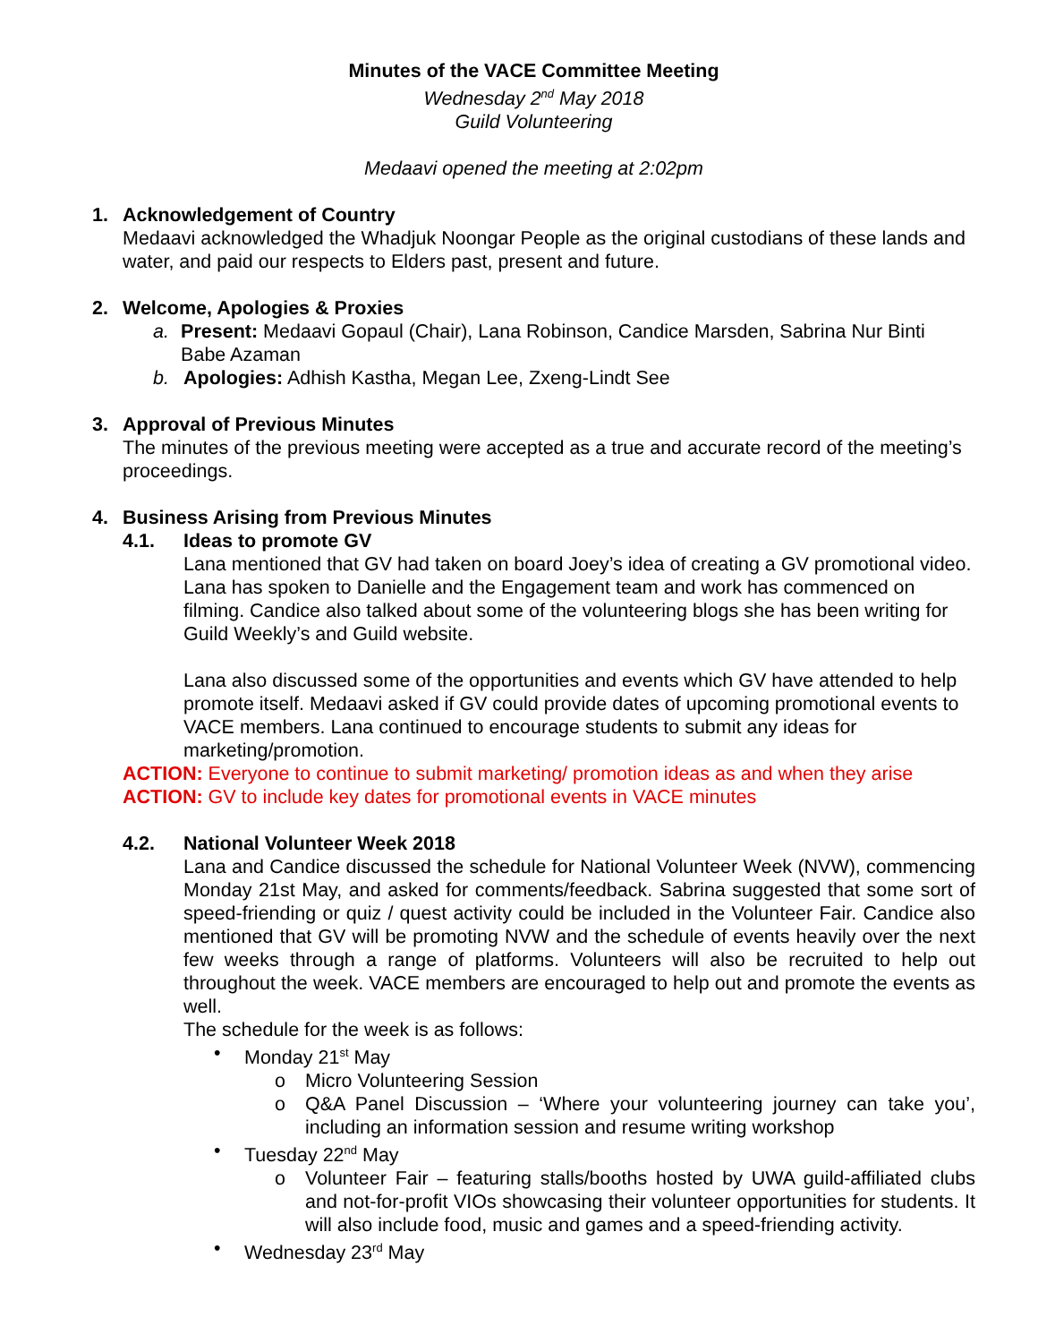Minutes of the VACE Committee Meeting
Wednesday 2<sup>nd</sup> May 2018
Guild Volunteering
Medaavi opened the meeting at 2:02pm
1. Acknowledgement of Country
Medaavi acknowledged the Whadjuk Noongar People as the original custodians of these lands and water, and paid our respects to Elders past, present and future.
2. Welcome, Apologies & Proxies
a. Present: Medaavi Gopaul (Chair), Lana Robinson, Candice Marsden, Sabrina Nur Binti Babe Azaman
b. Apologies: Adhish Kastha, Megan Lee, Zxeng-Lindt See
3. Approval of Previous Minutes
The minutes of the previous meeting were accepted as a true and accurate record of the meeting’s proceedings.
4. Business Arising from Previous Minutes
4.1. Ideas to promote GV
Lana mentioned that GV had taken on board Joey’s idea of creating a GV promotional video. Lana has spoken to Danielle and the Engagement team and work has commenced on filming. Candice also talked about some of the volunteering blogs she has been writing for Guild Weekly’s and Guild website.
Lana also discussed some of the opportunities and events which GV have attended to help promote itself. Medaavi asked if GV could provide dates of upcoming promotional events to VACE members. Lana continued to encourage students to submit any ideas for marketing/promotion.
ACTION: Everyone to continue to submit marketing/ promotion ideas as and when they arise
ACTION: GV to include key dates for promotional events in VACE minutes
4.2. National Volunteer Week 2018
Lana and Candice discussed the schedule for National Volunteer Week (NVW), commencing Monday 21st May, and asked for comments/feedback. Sabrina suggested that some sort of speed-friending or quiz / quest activity could be included in the Volunteer Fair. Candice also mentioned that GV will be promoting NVW and the schedule of events heavily over the next few weeks through a range of platforms. Volunteers will also be recruited to help out throughout the week. VACE members are encouraged to help out and promote the events as well.
The schedule for the week is as follows:
• Monday 21<sup>st</sup> May
o Micro Volunteering Session
o Q&A Panel Discussion – ‘Where your volunteering journey can take you’, including an information session and resume writing workshop
• Tuesday 22<sup>nd</sup> May
o Volunteer Fair – featuring stalls/booths hosted by UWA guild-affiliated clubs and not-for-profit VIOs showcasing their volunteer opportunities for students. It will also include food, music and games and a speed-friending activity.
• Wednesday 23<sup>rd</sup> May